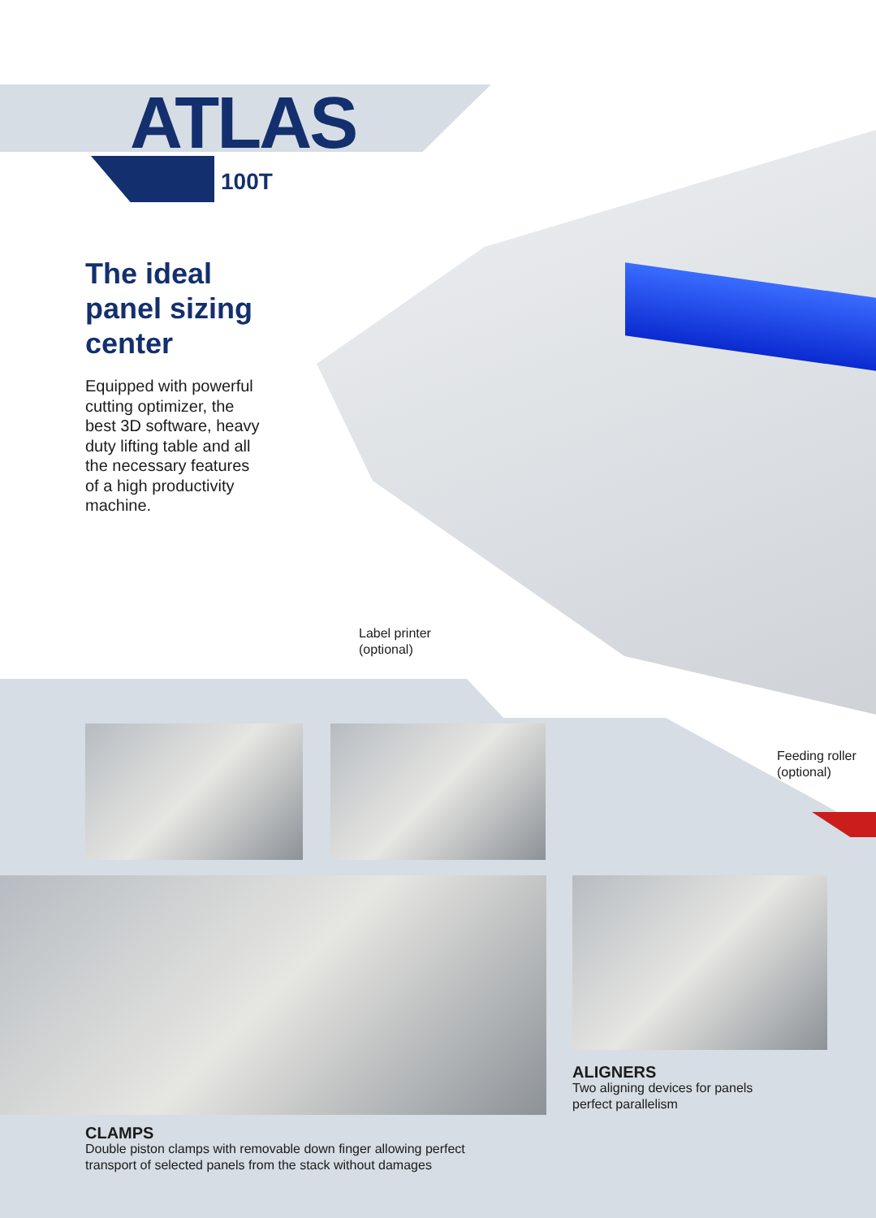ATLAS
100T
The ideal
panel sizing
center
Equipped with powerful cutting optimizer, the best 3D software, heavy duty lifting table and all the necessary features of a high productivity machine.
Label printer
(optional)
Feeding roller
(optional)
ALIGNERS
Two aligning devices for panels perfect parallelism
CLAMPS
Double piston clamps with removable down finger allowing perfect transport of selected panels from the stack without damages